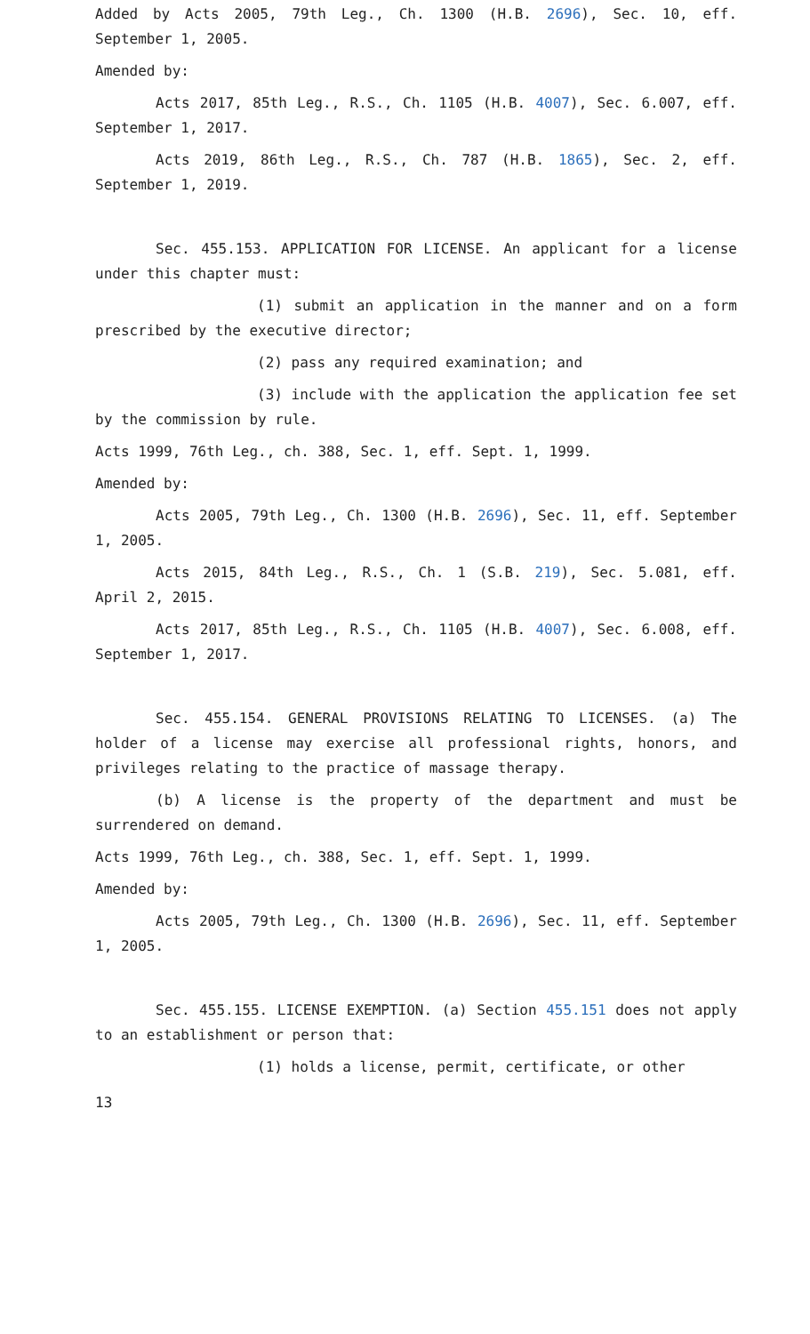Added by Acts 2005, 79th Leg., Ch. 1300 (H.B. 2696), Sec. 10, eff. September 1, 2005.
Amended by:
Acts 2017, 85th Leg., R.S., Ch. 1105 (H.B. 4007), Sec. 6.007, eff. September 1, 2017.
Acts 2019, 86th Leg., R.S., Ch. 787 (H.B. 1865), Sec. 2, eff. September 1, 2019.
Sec. 455.153. APPLICATION FOR LICENSE. An applicant for a license under this chapter must:
(1) submit an application in the manner and on a form prescribed by the executive director;
(2) pass any required examination; and
(3) include with the application the application fee set by the commission by rule.
Acts 1999, 76th Leg., ch. 388, Sec. 1, eff. Sept. 1, 1999.
Amended by:
Acts 2005, 79th Leg., Ch. 1300 (H.B. 2696), Sec. 11, eff. September 1, 2005.
Acts 2015, 84th Leg., R.S., Ch. 1 (S.B. 219), Sec. 5.081, eff. April 2, 2015.
Acts 2017, 85th Leg., R.S., Ch. 1105 (H.B. 4007), Sec. 6.008, eff. September 1, 2017.
Sec. 455.154. GENERAL PROVISIONS RELATING TO LICENSES. (a) The holder of a license may exercise all professional rights, honors, and privileges relating to the practice of massage therapy.
(b) A license is the property of the department and must be surrendered on demand.
Acts 1999, 76th Leg., ch. 388, Sec. 1, eff. Sept. 1, 1999.
Amended by:
Acts 2005, 79th Leg., Ch. 1300 (H.B. 2696), Sec. 11, eff. September 1, 2005.
Sec. 455.155. LICENSE EXEMPTION. (a) Section 455.151 does not apply to an establishment or person that:
(1) holds a license, permit, certificate, or other
13